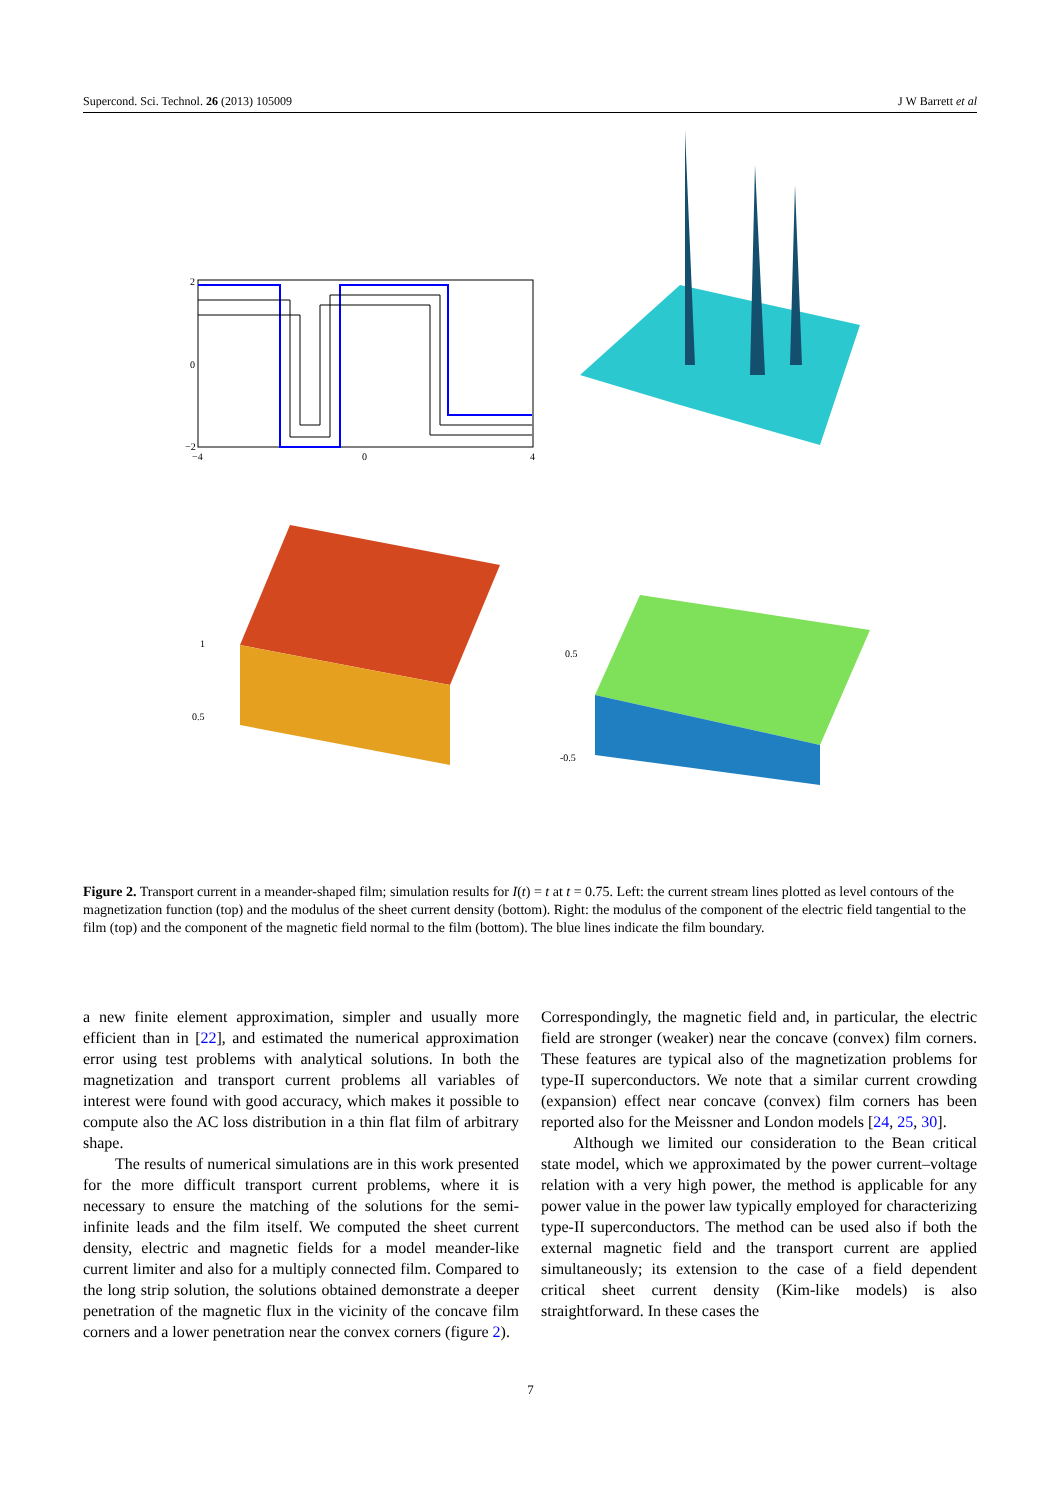Supercond. Sci. Technol. 26 (2013) 105009 J W Barrett et al
2
0
−2
−4
0
4
1
0.5
0.5
-0.5
Figure 2. Transport current in a meander-shaped film; simulation results for I(t) = t at t = 0.75. Left: the current stream lines plotted as level contours of the magnetization function (top) and the modulus of the sheet current density (bottom). Right: the modulus of the component of the electric field tangential to the film (top) and the component of the magnetic field normal to the film (bottom). The blue lines indicate the film boundary.
a new finite element approximation, simpler and usually more efficient than in [22], and estimated the numerical approximation error using test problems with analytical solutions. In both the magnetization and transport current problems all variables of interest were found with good accuracy, which makes it possible to compute also the AC loss distribution in a thin flat film of arbitrary shape.
The results of numerical simulations are in this work presented for the more difficult transport current problems, where it is necessary to ensure the matching of the solutions for the semi-infinite leads and the film itself. We computed the sheet current density, electric and magnetic fields for a model meander-like current limiter and also for a multiply connected film. Compared to the long strip solution, the solutions obtained demonstrate a deeper penetration of the magnetic flux in the vicinity of the concave film corners and a lower penetration near the convex corners (figure 2).
Correspondingly, the magnetic field and, in particular, the electric field are stronger (weaker) near the concave (convex) film corners. These features are typical also of the magnetization problems for type-II superconductors. We note that a similar current crowding (expansion) effect near concave (convex) film corners has been reported also for the Meissner and London models [24, 25, 30].
Although we limited our consideration to the Bean critical state model, which we approximated by the power current–voltage relation with a very high power, the method is applicable for any power value in the power law typically employed for characterizing type-II superconductors. The method can be used also if both the external magnetic field and the transport current are applied simultaneously; its extension to the case of a field dependent critical sheet current density (Kim-like models) is also straightforward. In these cases the
7